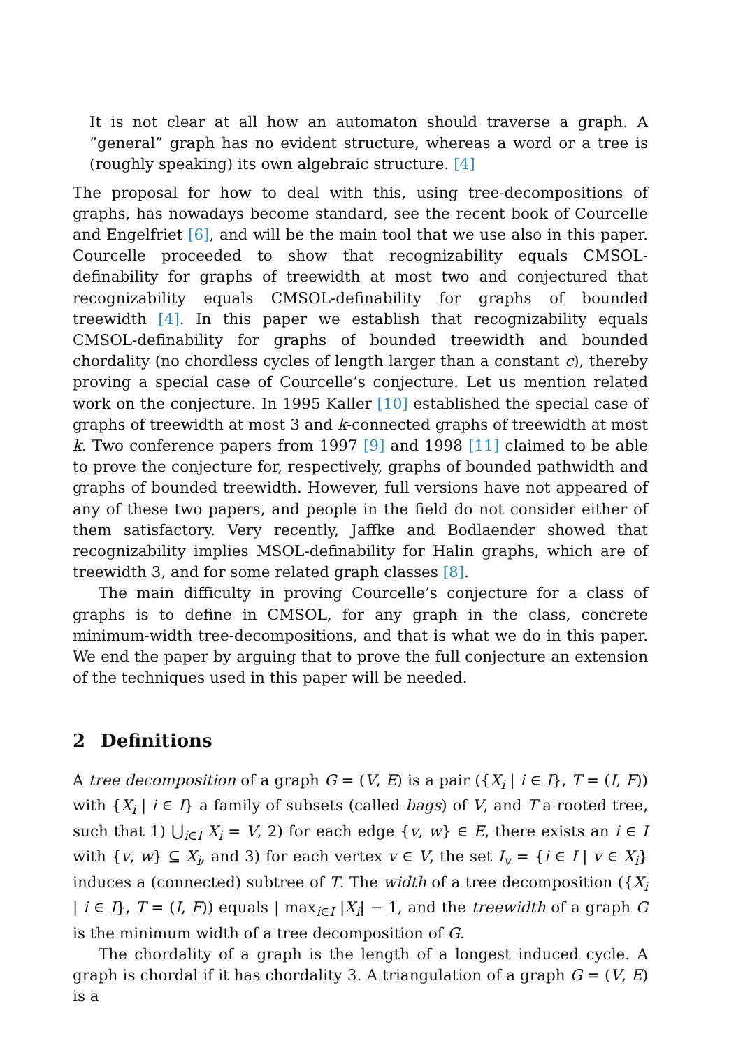It is not clear at all how an automaton should traverse a graph. A ”general” graph has no evident structure, whereas a word or a tree is (roughly speaking) its own algebraic structure. [4]
The proposal for how to deal with this, using tree-decompositions of graphs, has nowadays become standard, see the recent book of Courcelle and Engelfriet [6], and will be the main tool that we use also in this paper. Courcelle proceeded to show that recognizability equals CMSOL-definability for graphs of treewidth at most two and conjectured that recognizability equals CMSOL-definability for graphs of bounded treewidth [4]. In this paper we establish that recognizability equals CMSOL-definability for graphs of bounded treewidth and bounded chordality (no chordless cycles of length larger than a constant c), thereby proving a special case of Courcelle’s conjecture. Let us mention related work on the conjecture. In 1995 Kaller [10] established the special case of graphs of treewidth at most 3 and k-connected graphs of treewidth at most k. Two conference papers from 1997 [9] and 1998 [11] claimed to be able to prove the conjecture for, respectively, graphs of bounded pathwidth and graphs of bounded treewidth. However, full versions have not appeared of any of these two papers, and people in the field do not consider either of them satisfactory. Very recently, Jaffke and Bodlaender showed that recognizability implies MSOL-definability for Halin graphs, which are of treewidth 3, and for some related graph classes [8].
The main difficulty in proving Courcelle’s conjecture for a class of graphs is to define in CMSOL, for any graph in the class, concrete minimum-width tree-decompositions, and that is what we do in this paper. We end the paper by arguing that to prove the full conjecture an extension of the techniques used in this paper will be needed.
2 Definitions
A tree decomposition of a graph G = (V, E) is a pair ({X<sub>i</sub> | i ∈ I}, T = (I, F)) with {X<sub>i</sub> | i ∈ I} a family of subsets (called bags) of V, and T a rooted tree, such that 1) ⋃<sub>i∈I</sub> X<sub>i</sub> = V, 2) for each edge {v, w} ∈ E, there exists an i ∈ I with {v, w} ⊆ X<sub>i</sub>, and 3) for each vertex v ∈ V, the set I<sub>v</sub> = {i ∈ I | v ∈ X<sub>i</sub>} induces a (connected) subtree of T. The width of a tree decomposition ({X<sub>i</sub> | i ∈ I}, T = (I, F)) equals | max<sub>i∈I</sub> |X<sub>i</sub>| − 1, and the treewidth of a graph G is the minimum width of a tree decomposition of G.
The chordality of a graph is the length of a longest induced cycle. A graph is chordal if it has chordality 3. A triangulation of a graph G = (V, E) is a